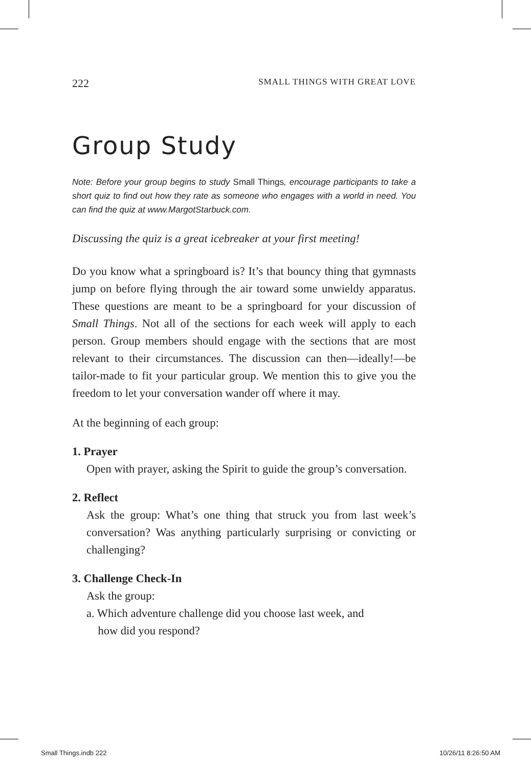222 SMALL THINGS WITH GREAT LOVE
Group Study
Note: Before your group begins to study Small Things, encourage participants to take a short quiz to find out how they rate as someone who engages with a world in need. You can find the quiz at www.MargotStarbuck.com.
Discussing the quiz is a great icebreaker at your first meeting!
Do you know what a springboard is? It’s that bouncy thing that gymnasts jump on before flying through the air toward some unwieldy apparatus. These questions are meant to be a springboard for your discussion of Small Things. Not all of the sections for each week will apply to each person. Group members should engage with the sections that are most relevant to their circumstances. The discussion can then—ideally!—be tailor-made to fit your particular group. We mention this to give you the freedom to let your conversation wander off where it may.
At the beginning of each group:
1. Prayer
Open with prayer, asking the Spirit to guide the group’s conversation.
2. Reflect
Ask the group: What’s one thing that struck you from last week’s conversation? Was anything particularly surprising or convicting or challenging?
3. Challenge Check-In
Ask the group:
a. Which adventure challenge did you choose last week, and
how did you respond?
Small Things.indb 222 10/26/11 8:26:50 AM